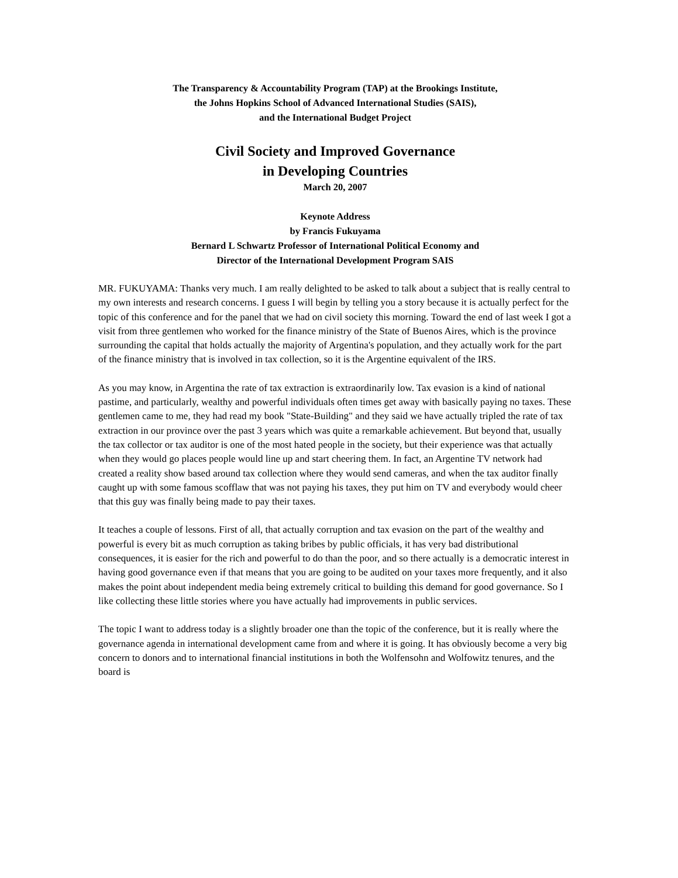The Transparency & Accountability Program (TAP) at the Brookings Institute,
the Johns Hopkins School of Advanced International Studies (SAIS),
and the International Budget Project
Civil Society and Improved Governance
in Developing Countries
March 20, 2007
Keynote Address
by Francis Fukuyama
Bernard L Schwartz Professor of International Political Economy and
Director of the International Development Program SAIS
MR. FUKUYAMA: Thanks very much. I am really delighted to be asked to talk about a subject that is really central to my own interests and research concerns. I guess I will begin by telling you a story because it is actually perfect for the topic of this conference and for the panel that we had on civil society this morning. Toward the end of last week I got a visit from three gentlemen who worked for the finance ministry of the State of Buenos Aires, which is the province surrounding the capital that holds actually the majority of Argentina's population, and they actually work for the part of the finance ministry that is involved in tax collection, so it is the Argentine equivalent of the IRS.
As you may know, in Argentina the rate of tax extraction is extraordinarily low. Tax evasion is a kind of national pastime, and particularly, wealthy and powerful individuals often times get away with basically paying no taxes. These gentlemen came to me, they had read my book "State-Building" and they said we have actually tripled the rate of tax extraction in our province over the past 3 years which was quite a remarkable achievement. But beyond that, usually the tax collector or tax auditor is one of the most hated people in the society, but their experience was that actually when they would go places people would line up and start cheering them. In fact, an Argentine TV network had created a reality show based around tax collection where they would send cameras, and when the tax auditor finally caught up with some famous scofflaw that was not paying his taxes, they put him on TV and everybody would cheer that this guy was finally being made to pay their taxes.
It teaches a couple of lessons. First of all, that actually corruption and tax evasion on the part of the wealthy and powerful is every bit as much corruption as taking bribes by public officials, it has very bad distributional consequences, it is easier for the rich and powerful to do than the poor, and so there actually is a democratic interest in having good governance even if that means that you are going to be audited on your taxes more frequently, and it also makes the point about independent media being extremely critical to building this demand for good governance. So I like collecting these little stories where you have actually had improvements in public services.
The topic I want to address today is a slightly broader one than the topic of the conference, but it is really where the governance agenda in international development came from and where it is going. It has obviously become a very big concern to donors and to international financial institutions in both the Wolfensohn and Wolfowitz tenures, and the board is